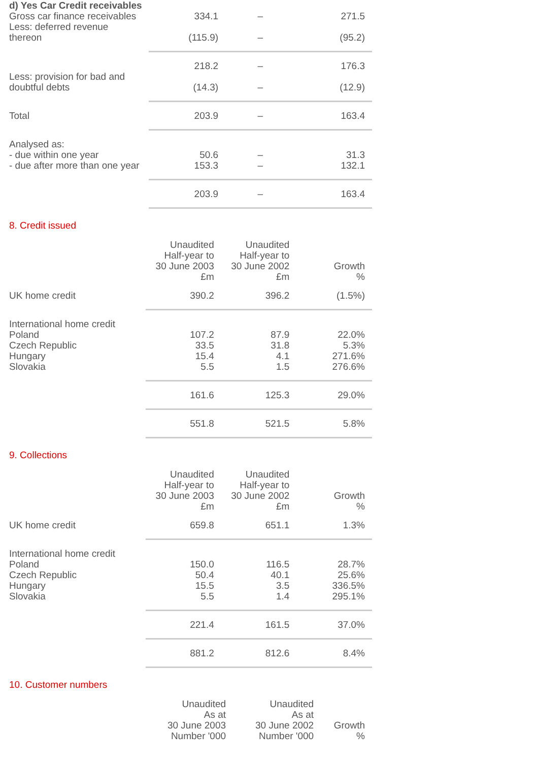| d) Yes Car Credit receivables | | | |
| Gross car finance receivables | 334.1 | – | 271.5 |
| Less: deferred revenue thereon | (115.9) | – | (95.2) |
| | 218.2 | – | 176.3 |
| Less: provision for bad and doubtful debts | (14.3) | – | (12.9) |
| Total | 203.9 | – | 163.4 |
| Analysed as: | | | |
| - due within one year | 50.6 | – | 31.3 |
| - due after more than one year | 153.3 | – | 132.1 |
| | 203.9 | – | 163.4 |
8. Credit issued
| | Unaudited Half-year to 30 June 2003 £m | Unaudited Half-year to 30 June 2002 £m | Growth % |
| UK home credit | 390.2 | 396.2 | (1.5%) |
| International home credit | | | |
| Poland | 107.2 | 87.9 | 22.0% |
| Czech Republic | 33.5 | 31.8 | 5.3% |
| Hungary | 15.4 | 4.1 | 271.6% |
| Slovakia | 5.5 | 1.5 | 276.6% |
| | 161.6 | 125.3 | 29.0% |
| | 551.8 | 521.5 | 5.8% |
9. Collections
| | Unaudited Half-year to 30 June 2003 £m | Unaudited Half-year to 30 June 2002 £m | Growth % |
| UK home credit | 659.8 | 651.1 | 1.3% |
| International home credit | | | |
| Poland | 150.0 | 116.5 | 28.7% |
| Czech Republic | 50.4 | 40.1 | 25.6% |
| Hungary | 15.5 | 3.5 | 336.5% |
| Slovakia | 5.5 | 1.4 | 295.1% |
| | 221.4 | 161.5 | 37.0% |
| | 881.2 | 812.6 | 8.4% |
10. Customer numbers
| | Unaudited As at 30 June 2003 Number '000 | Unaudited As at 30 June 2002 Number '000 | Growth % |